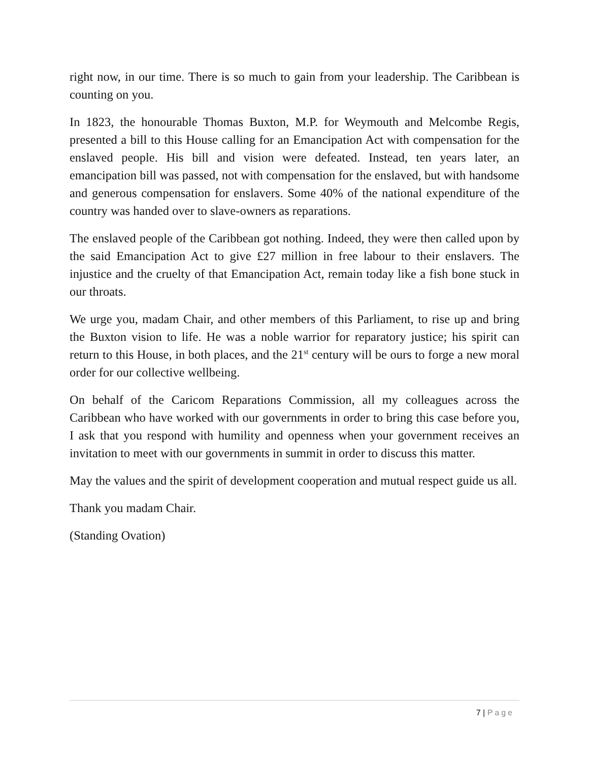right now, in our time. There is so much to gain from your leadership. The Caribbean is counting on you.
In 1823, the honourable Thomas Buxton, M.P. for Weymouth and Melcombe Regis, presented a bill to this House calling for an Emancipation Act with compensation for the enslaved people. His bill and vision were defeated. Instead, ten years later, an emancipation bill was passed, not with compensation for the enslaved, but with handsome and generous compensation for enslavers. Some 40% of the national expenditure of the country was handed over to slave-owners as reparations.
The enslaved people of the Caribbean got nothing. Indeed, they were then called upon by the said Emancipation Act to give £27 million in free labour to their enslavers. The injustice and the cruelty of that Emancipation Act, remain today like a fish bone stuck in our throats.
We urge you, madam Chair, and other members of this Parliament, to rise up and bring the Buxton vision to life. He was a noble warrior for reparatory justice; his spirit can return to this House, in both places, and the 21<sup>st</sup> century will be ours to forge a new moral order for our collective wellbeing.
On behalf of the Caricom Reparations Commission, all my colleagues across the Caribbean who have worked with our governments in order to bring this case before you, I ask that you respond with humility and openness when your government receives an invitation to meet with our governments in summit in order to discuss this matter.
May the values and the spirit of development cooperation and mutual respect guide us all.
Thank you madam Chair.
(Standing Ovation)
7 | Page